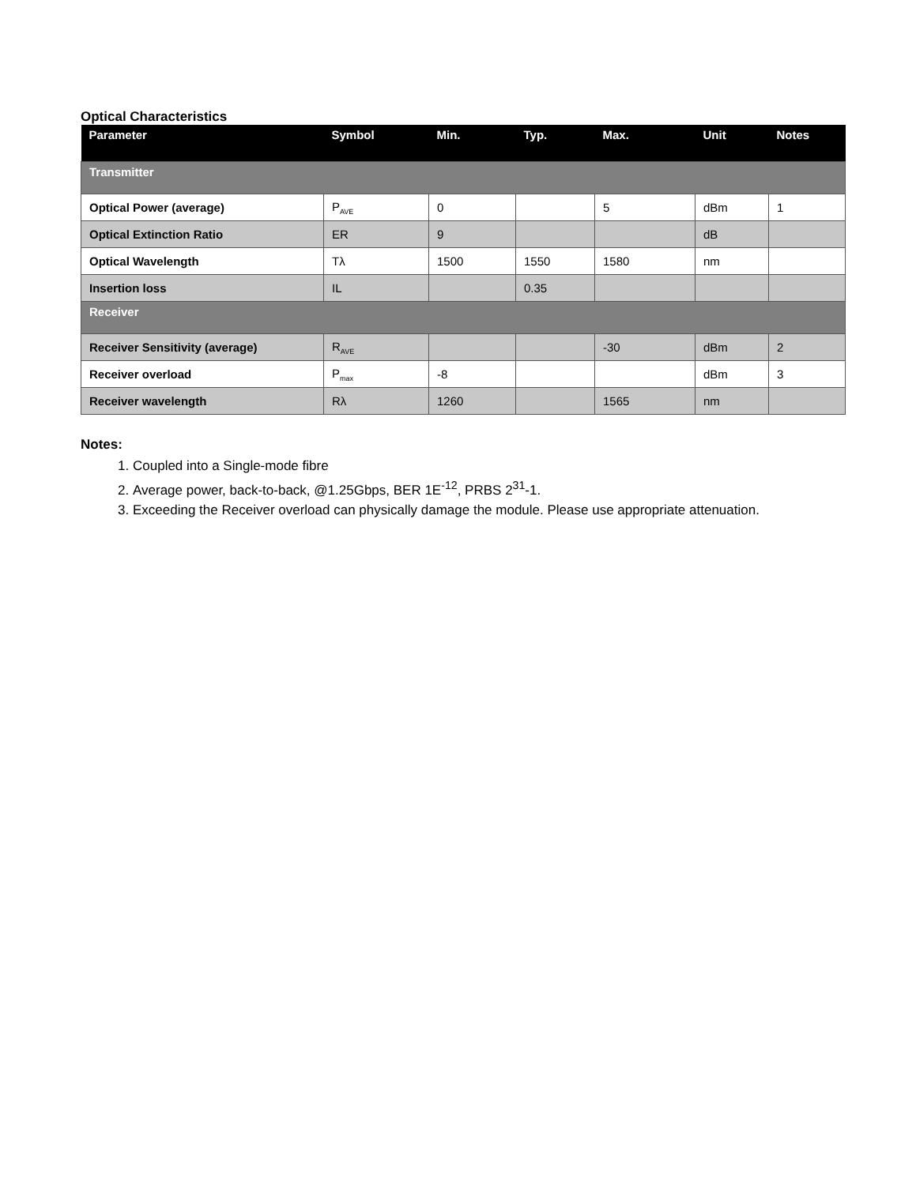Optical Characteristics
| Parameter | Symbol | Min. | Typ. | Max. | Unit | Notes |
| --- | --- | --- | --- | --- | --- | --- |
| Transmitter | | | | | | |
| Optical Power (average) | P<sub>AVE</sub> | 0 | | 5 | dBm | 1 |
| Optical Extinction Ratio | ER | 9 | | | dB | |
| Optical Wavelength | Tλ | 1500 | 1550 | 1580 | nm | |
| Insertion loss | IL | | 0.35 | | | |
| Receiver | | | | | | |
| Receiver Sensitivity (average) | R<sub>AVE</sub> | | | -30 | dBm | 2 |
| Receiver overload | P<sub>max</sub> | -8 | | | dBm | 3 |
| Receiver wavelength | Rλ | 1260 | | 1565 | nm | |
Notes:
1. Coupled into a Single-mode fibre
2. Average power, back-to-back, @1.25Gbps, BER 1E<sup>-12</sup>, PRBS 2<sup>31</sup>-1.
3. Exceeding the Receiver overload can physically damage the module. Please use appropriate attenuation.